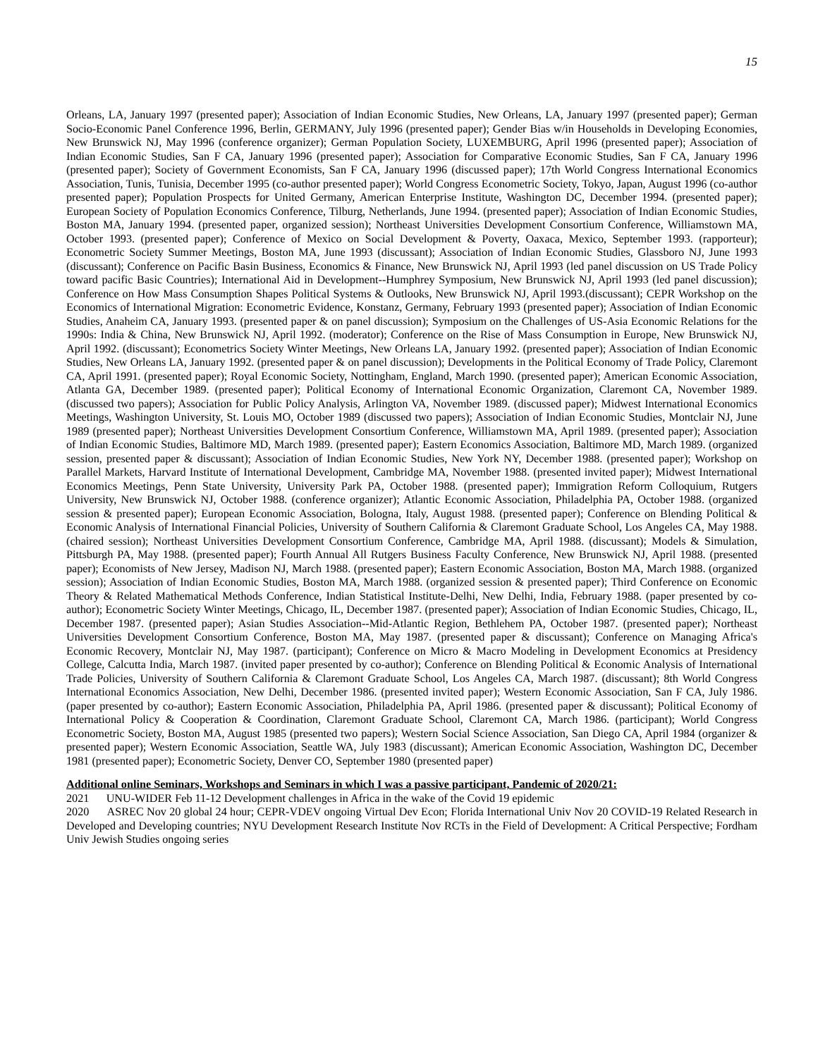15
Orleans, LA, January 1997 (presented paper); Association of Indian Economic Studies, New Orleans, LA, January 1997 (presented paper); German Socio-Economic Panel Conference 1996, Berlin, GERMANY, July 1996 (presented paper); Gender Bias w/in Households in Developing Economies, New Brunswick NJ, May 1996 (conference organizer); German Population Society, LUXEMBURG, April 1996 (presented paper); Association of Indian Economic Studies, San F CA, January 1996 (presented paper); Association for Comparative Economic Studies, San F CA, January 1996 (presented paper); Society of Government Economists, San F CA, January 1996 (discussed paper); 17th World Congress International Economics Association, Tunis, Tunisia, December 1995 (co-author presented paper); World Congress Econometric Society, Tokyo, Japan, August 1996 (co-author presented paper); Population Prospects for United Germany, American Enterprise Institute, Washington DC, December 1994. (presented paper); European Society of Population Economics Conference, Tilburg, Netherlands, June 1994. (presented paper); Association of Indian Economic Studies, Boston MA, January 1994. (presented paper, organized session); Northeast Universities Development Consortium Conference, Williamstown MA, October 1993. (presented paper); Conference of Mexico on Social Development & Poverty, Oaxaca, Mexico, September 1993. (rapporteur); Econometric Society Summer Meetings, Boston MA, June 1993 (discussant); Association of Indian Economic Studies, Glassboro NJ, June 1993 (discussant); Conference on Pacific Basin Business, Economics & Finance, New Brunswick NJ, April 1993 (led panel discussion on US Trade Policy toward pacific Basic Countries); International Aid in Development--Humphrey Symposium, New Brunswick NJ, April 1993 (led panel discussion); Conference on How Mass Consumption Shapes Political Systems & Outlooks, New Brunswick NJ, April 1993.(discussant); CEPR Workshop on the Economics of International Migration: Econometric Evidence, Konstanz, Germany, February 1993 (presented paper); Association of Indian Economic Studies, Anaheim CA, January 1993. (presented paper & on panel discussion); Symposium on the Challenges of US-Asia Economic Relations for the 1990s: India & China, New Brunswick NJ, April 1992. (moderator); Conference on the Rise of Mass Consumption in Europe, New Brunswick NJ, April 1992. (discussant); Econometrics Society Winter Meetings, New Orleans LA, January 1992. (presented paper); Association of Indian Economic Studies, New Orleans LA, January 1992. (presented paper & on panel discussion); Developments in the Political Economy of Trade Policy, Claremont CA, April 1991. (presented paper); Royal Economic Society, Nottingham, England, March 1990. (presented paper); American Economic Association, Atlanta GA, December 1989. (presented paper); Political Economy of International Economic Organization, Claremont CA, November 1989. (discussed two papers); Association for Public Policy Analysis, Arlington VA, November 1989. (discussed paper); Midwest International Economics Meetings, Washington University, St. Louis MO, October 1989 (discussed two papers); Association of Indian Economic Studies, Montclair NJ, June 1989 (presented paper); Northeast Universities Development Consortium Conference, Williamstown MA, April 1989. (presented paper); Association of Indian Economic Studies, Baltimore MD, March 1989. (presented paper); Eastern Economics Association, Baltimore MD, March 1989. (organized session, presented paper & discussant); Association of Indian Economic Studies, New York NY, December 1988. (presented paper); Workshop on Parallel Markets, Harvard Institute of International Development, Cambridge MA, November 1988. (presented invited paper); Midwest International Economics Meetings, Penn State University, University Park PA, October 1988. (presented paper); Immigration Reform Colloquium, Rutgers University, New Brunswick NJ, October 1988. (conference organizer); Atlantic Economic Association, Philadelphia PA, October 1988. (organized session & presented paper); European Economic Association, Bologna, Italy, August 1988. (presented paper); Conference on Blending Political & Economic Analysis of International Financial Policies, University of Southern California & Claremont Graduate School, Los Angeles CA, May 1988. (chaired session); Northeast Universities Development Consortium Conference, Cambridge MA, April 1988. (discussant); Models & Simulation, Pittsburgh PA, May 1988. (presented paper); Fourth Annual All Rutgers Business Faculty Conference, New Brunswick NJ, April 1988. (presented paper); Economists of New Jersey, Madison NJ, March 1988. (presented paper); Eastern Economic Association, Boston MA, March 1988. (organized session); Association of Indian Economic Studies, Boston MA, March 1988. (organized session & presented paper); Third Conference on Economic Theory & Related Mathematical Methods Conference, Indian Statistical Institute-Delhi, New Delhi, India, February 1988. (paper presented by co-author); Econometric Society Winter Meetings, Chicago, IL, December 1987. (presented paper); Association of Indian Economic Studies, Chicago, IL, December 1987. (presented paper); Asian Studies Association--Mid-Atlantic Region, Bethlehem PA, October 1987. (presented paper); Northeast Universities Development Consortium Conference, Boston MA, May 1987. (presented paper & discussant); Conference on Managing Africa's Economic Recovery, Montclair NJ, May 1987. (participant); Conference on Micro & Macro Modeling in Development Economics at Presidency College, Calcutta India, March 1987. (invited paper presented by co-author); Conference on Blending Political & Economic Analysis of International Trade Policies, University of Southern California & Claremont Graduate School, Los Angeles CA, March 1987. (discussant); 8th World Congress International Economics Association, New Delhi, December 1986. (presented invited paper); Western Economic Association, San F CA, July 1986. (paper presented by co-author); Eastern Economic Association, Philadelphia PA, April 1986. (presented paper & discussant); Political Economy of International Policy & Cooperation & Coordination, Claremont Graduate School, Claremont CA, March 1986. (participant); World Congress Econometric Society, Boston MA, August 1985 (presented two papers); Western Social Science Association, San Diego CA, April 1984 (organizer & presented paper); Western Economic Association, Seattle WA, July 1983 (discussant); American Economic Association, Washington DC, December 1981 (presented paper); Econometric Society, Denver CO, September 1980 (presented paper)
Additional online Seminars, Workshops and Seminars in which I was a passive participant, Pandemic of 2020/21:
2021 UNU-WIDER Feb 11-12 Development challenges in Africa in the wake of the Covid 19 epidemic
2020 ASREC Nov 20 global 24 hour; CEPR-VDEV ongoing Virtual Dev Econ; Florida International Univ Nov 20 COVID-19 Related Research in Developed and Developing countries; NYU Development Research Institute Nov RCTs in the Field of Development: A Critical Perspective; Fordham Univ Jewish Studies ongoing series